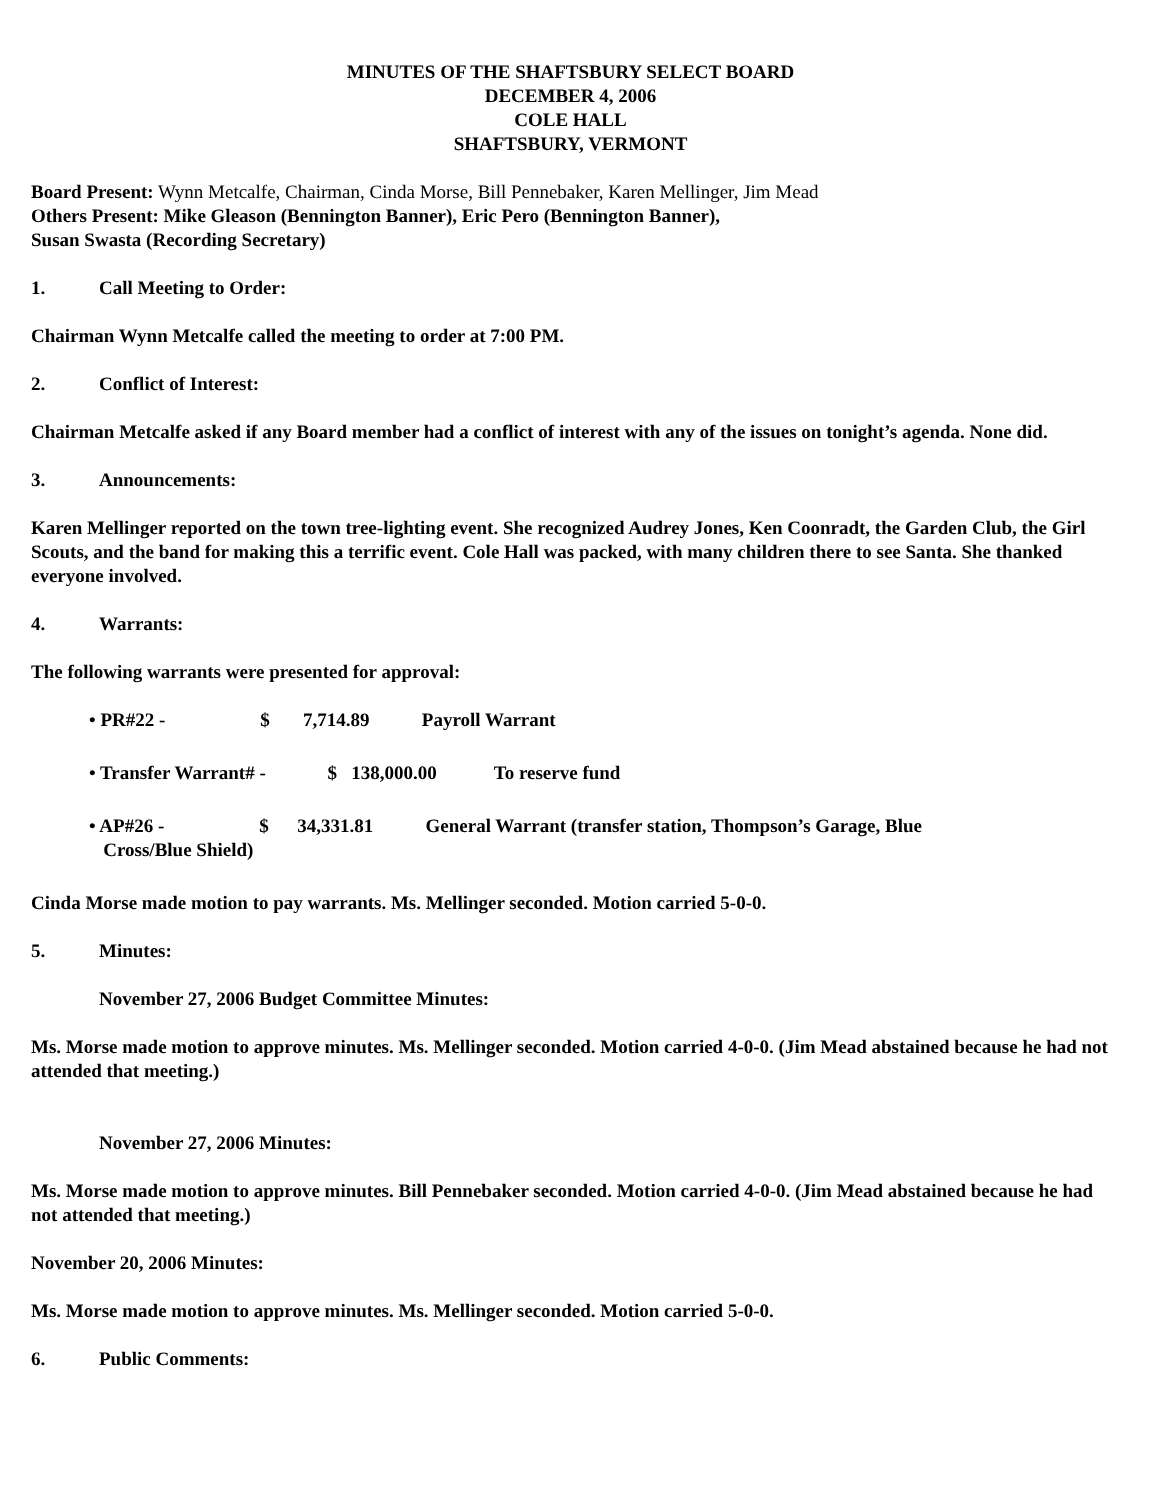MINUTES OF THE SHAFTSBURY SELECT BOARD
DECEMBER 4, 2006
COLE HALL
SHAFTSBURY, VERMONT
Board Present: Wynn Metcalfe, Chairman, Cinda Morse, Bill Pennebaker, Karen Mellinger, Jim Mead
Others Present: Mike Gleason (Bennington Banner), Eric Pero (Bennington Banner),
Susan Swasta (Recording Secretary)
1. Call Meeting to Order:
Chairman Wynn Metcalfe called the meeting to order at 7:00 PM.
2. Conflict of Interest:
Chairman Metcalfe asked if any Board member had a conflict of interest with any of the issues on tonight’s agenda. None did.
3. Announcements:
Karen Mellinger reported on the town tree-lighting event. She recognized Audrey Jones, Ken Coonradt, the Garden Club, the Girl Scouts, and the band for making this a terrific event. Cole Hall was packed, with many children there to see Santa. She thanked everyone involved.
4. Warrants:
The following warrants were presented for approval:
• PR#22 - $ 7,714.89 Payroll Warrant
• Transfer Warrant# - $ 138,000.00 To reserve fund
• AP#26 - $ 34,331.81 General Warrant (transfer station, Thompson’s Garage, Blue
Cross/Blue Shield)
Cinda Morse made motion to pay warrants. Ms. Mellinger seconded. Motion carried 5-0-0.
5. Minutes:
November 27, 2006 Budget Committee Minutes:
Ms. Morse made motion to approve minutes. Ms. Mellinger seconded. Motion carried 4-0-0. (Jim Mead abstained because he had not attended that meeting.)
November 27, 2006 Minutes:
Ms. Morse made motion to approve minutes. Bill Pennebaker seconded. Motion carried 4-0-0. (Jim Mead abstained because he had not attended that meeting.)
November 20, 2006 Minutes:
Ms. Morse made motion to approve minutes. Ms. Mellinger seconded. Motion carried 5-0-0.
6. Public Comments: